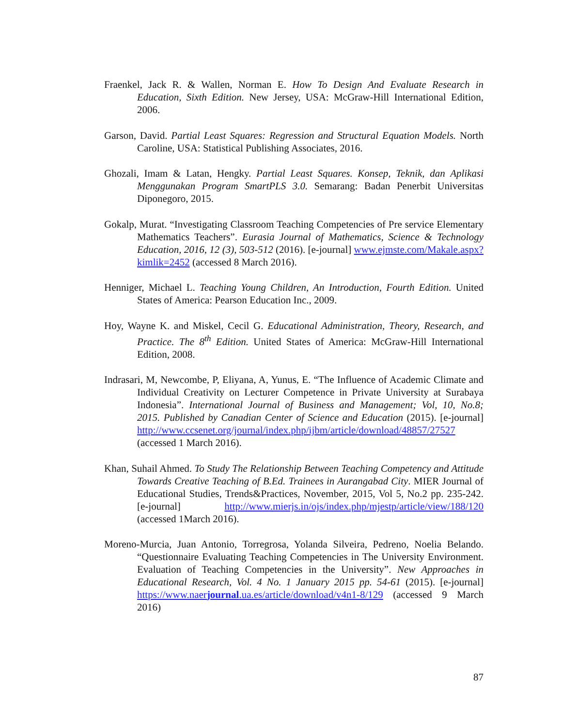Fraenkel, Jack R. & Wallen, Norman E. How To Design And Evaluate Research in Education, Sixth Edition. New Jersey, USA: McGraw-Hill International Edition, 2006.
Garson, David. Partial Least Squares: Regression and Structural Equation Models. North Caroline, USA: Statistical Publishing Associates, 2016.
Ghozali, Imam & Latan, Hengky. Partial Least Squares. Konsep, Teknik, dan Aplikasi Menggunakan Program SmartPLS 3.0. Semarang: Badan Penerbit Universitas Diponegoro, 2015.
Gokalp, Murat. “Investigating Classroom Teaching Competencies of Pre service Elementary Mathematics Teachers”. Eurasia Journal of Mathematics, Science & Technology Education, 2016, 12 (3), 503-512 (2016). [e-journal] www.ejmste.com/Makale.aspx?kimlik=2452 (accessed 8 March 2016).
Henniger, Michael L. Teaching Young Children, An Introduction, Fourth Edition. United States of America: Pearson Education Inc., 2009.
Hoy, Wayne K. and Miskel, Cecil G. Educational Administration, Theory, Research, and Practice. The 8<sup>th</sup> Edition. United States of America: McGraw-Hill International Edition, 2008.
Indrasari, M, Newcombe, P, Eliyana, A, Yunus, E. “The Influence of Academic Climate and Individual Creativity on Lecturer Competence in Private University at Surabaya Indonesia”. International Journal of Business and Management; Vol, 10, No.8; 2015. Published by Canadian Center of Science and Education (2015). [e-journal] http://www.ccsenet.org/journal/index.php/ijbm/article/download/48857/27527 (accessed 1 March 2016).
Khan, Suhail Ahmed. To Study The Relationship Between Teaching Competency and Attitude Towards Creative Teaching of B.Ed. Trainees in Aurangabad City. MIER Journal of Educational Studies, Trends&Practices, November, 2015, Vol 5, No.2 pp. 235-242. [e-journal] http://www.mierjs.in/ojs/index.php/mjestp/article/view/188/120 (accessed 1March 2016).
Moreno-Murcia, Juan Antonio, Torregrosa, Yolanda Silveira, Pedreno, Noelia Belando. “Questionnaire Evaluating Teaching Competencies in The University Environment. Evaluation of Teaching Competencies in the University”. New Approaches in Educational Research, Vol. 4 No. 1 January 2015 pp. 54-61 (2015). [e-journal] https://www.naerjournal.ua.es/article/download/v4n1-8/129 (accessed 9 March 2016)
87